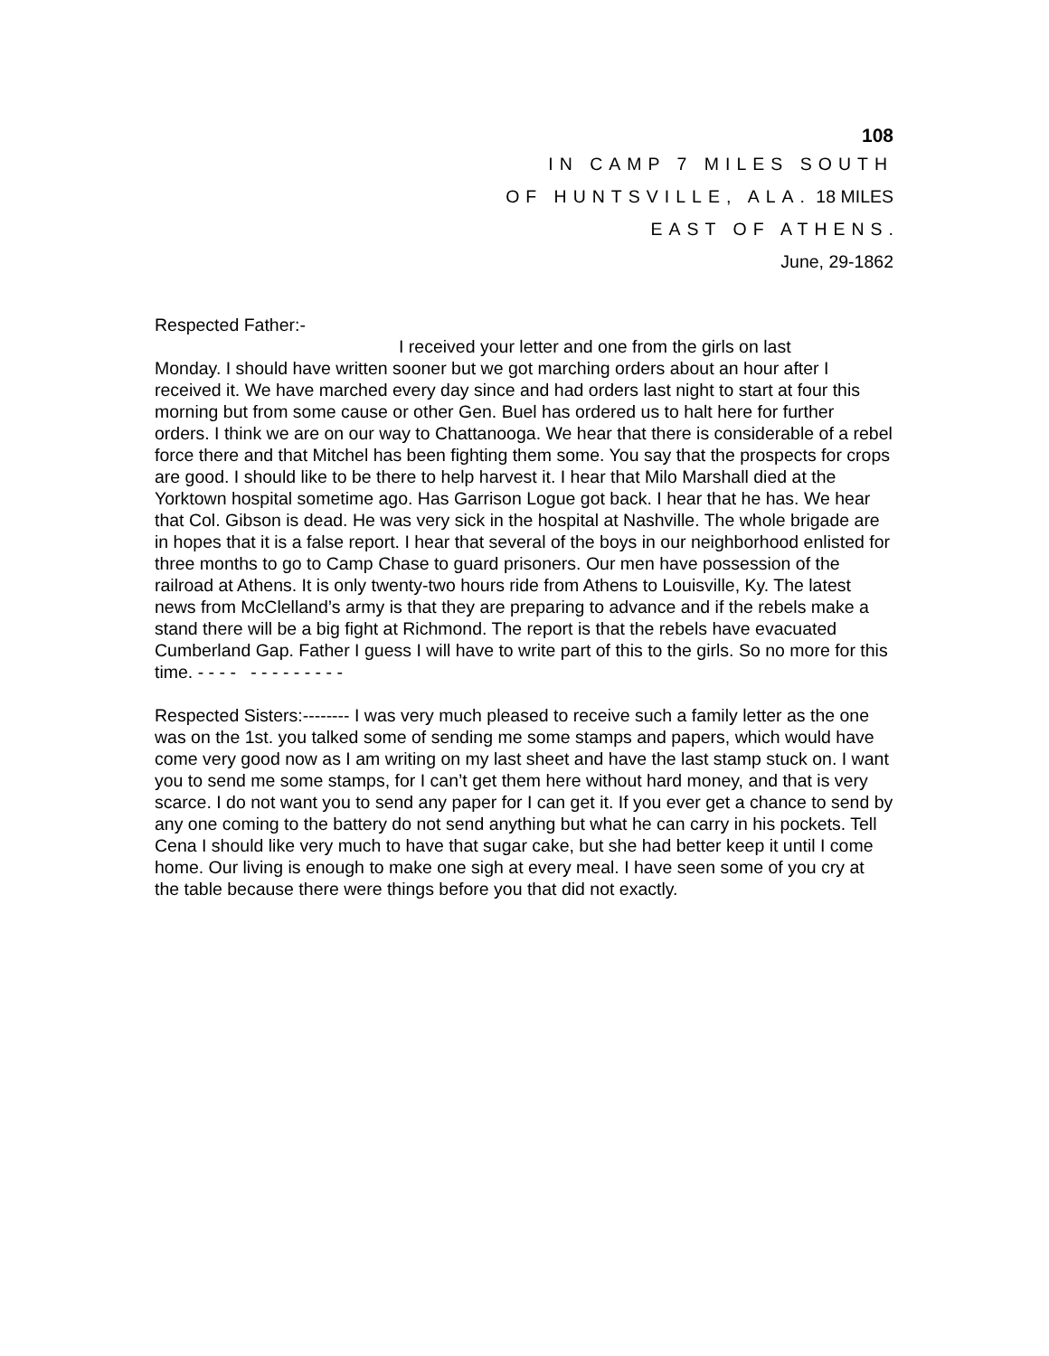108
IN CAMP 7 MILES SOUTH
OF HUNTSVILLE, ALA. 18 MILES
EAST OF ATHENS.
June, 29-1862
Respected Father:-
I received your letter and one from the girls on last
Monday. I should have written sooner but we got marching orders about an hour after I received it. We have marched every day since and had orders last night to start at four this morning but from some cause or other Gen. Buel has ordered us to halt here for further orders. I think we are on our way to Chattanooga. We hear that there is considerable of a rebel force there and that Mitchel has been fighting them some. You say that the prospects for crops are good. I should like to be there to help harvest it. I hear that Milo Marshall died at the Yorktown hospital sometime ago. Has Garrison Logue got back. I hear that he has. We hear that Col. Gibson is dead. He was very sick in the hospital at Nashville. The whole brigade are in hopes that it is a false report. I hear that several of the boys in our neighborhood enlisted for three months to go to Camp Chase to guard prisoners. Our men have possession of the railroad at Athens. It is only twenty-two hours ride from Athens to Louisville, Ky. The latest news from McClelland’s army is that they are preparing to advance and if the rebels make a stand there will be a big fight at Richmond. The report is that the rebels have evacuated Cumberland Gap. Father I guess I will have to write part of this to the girls. So no more for this time. - - - - - - - - - - - - -
Respected Sisters:-------- I was very much pleased to receive such a family letter as the one was on the 1st. you talked some of sending me some stamps and papers, which would have come very good now as I am writing on my last sheet and have the last stamp stuck on. I want you to send me some stamps, for I can’t get them here without hard money, and that is very scarce. I do not want you to send any paper for I can get it. If you ever get a chance to send by any one coming to the battery do not send anything but what he can carry in his pockets. Tell Cena I should like very much to have that sugar cake, but she had better keep it until I come home. Our living is enough to make one sigh at every meal. I have seen some of you cry at the table because there were things before you that did not exactly.